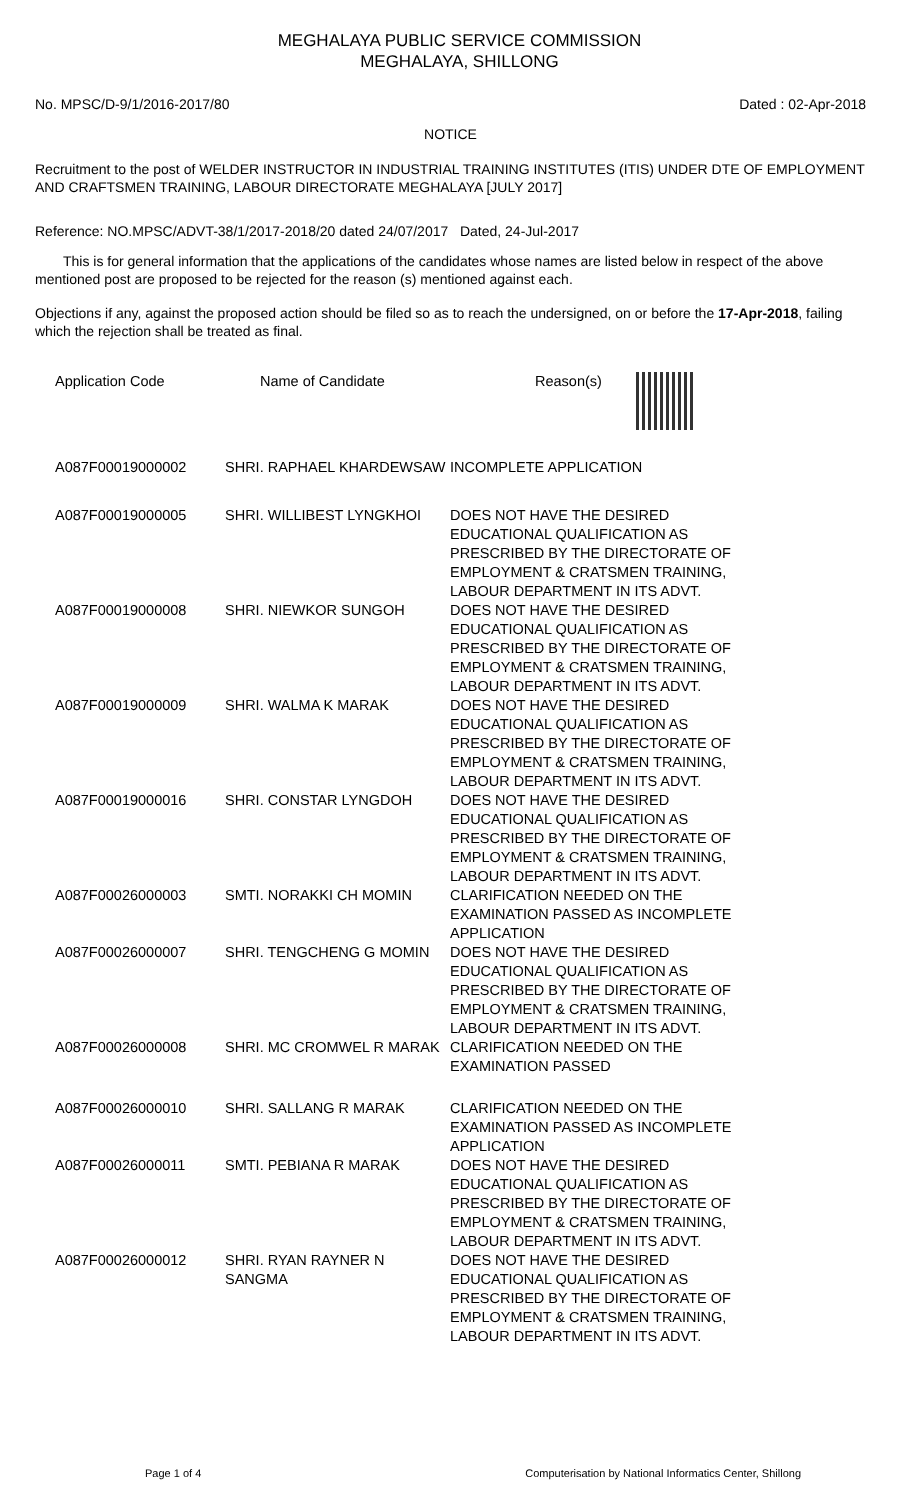MEGHALAYA PUBLIC SERVICE COMMISSION
MEGHALAYA, SHILLONG
No. MPSC/D-9/1/2016-2017/80 Dated : 02-Apr-2018
NOTICE
Recruitment to the post of WELDER INSTRUCTOR IN INDUSTRIAL TRAINING INSTITUTES (ITIS) UNDER DTE OF EMPLOYMENT AND CRAFTSMEN TRAINING, LABOUR DIRECTORATE MEGHALAYA [JULY 2017]
Reference: NO.MPSC/ADVT-38/1/2017-2018/20 dated 24/07/2017 Dated, 24-Jul-2017
This is for general information that the applications of the candidates whose names are listed below in respect of the above mentioned post are proposed to be rejected for the reason (s) mentioned against each.
Objections if any, against the proposed action should be filed so as to reach the undersigned, on or before the 17-Apr-2018, failing which the rejection shall be treated as final.
| Application Code | Name of Candidate | Reason(s) |
| --- | --- | --- |
| A087F00019000002 | SHRI. RAPHAEL KHARDEWSAW | INCOMPLETE APPLICATION |
| A087F00019000005 | SHRI. WILLIBEST LYNGKHOI | DOES NOT HAVE THE DESIRED EDUCATIONAL QUALIFICATION AS PRESCRIBED BY THE DIRECTORATE OF EMPLOYMENT & CRATSMEN TRAINING, LABOUR DEPARTMENT IN ITS ADVT. |
| A087F00019000008 | SHRI. NIEWKOR SUNGOH | DOES NOT HAVE THE DESIRED EDUCATIONAL QUALIFICATION AS PRESCRIBED BY THE DIRECTORATE OF EMPLOYMENT & CRATSMEN TRAINING, LABOUR DEPARTMENT IN ITS ADVT. |
| A087F00019000009 | SHRI. WALMA K MARAK | DOES NOT HAVE THE DESIRED EDUCATIONAL QUALIFICATION AS PRESCRIBED BY THE DIRECTORATE OF EMPLOYMENT & CRATSMEN TRAINING, LABOUR DEPARTMENT IN ITS ADVT. |
| A087F00019000016 | SHRI. CONSTAR LYNGDOH | DOES NOT HAVE THE DESIRED EDUCATIONAL QUALIFICATION AS PRESCRIBED BY THE DIRECTORATE OF EMPLOYMENT & CRATSMEN TRAINING, LABOUR DEPARTMENT IN ITS ADVT. |
| A087F00026000003 | SMTI. NORAKKI CH MOMIN | CLARIFICATION NEEDED ON THE EXAMINATION PASSED AS INCOMPLETE APPLICATION |
| A087F00026000007 | SHRI. TENGCHENG G MOMIN | DOES NOT HAVE THE DESIRED EDUCATIONAL QUALIFICATION AS PRESCRIBED BY THE DIRECTORATE OF EMPLOYMENT & CRATSMEN TRAINING, LABOUR DEPARTMENT IN ITS ADVT. |
| A087F00026000008 | SHRI. MC CROMWEL R MARAK | CLARIFICATION NEEDED ON THE EXAMINATION PASSED |
| A087F00026000010 | SHRI. SALLANG R MARAK | CLARIFICATION NEEDED ON THE EXAMINATION PASSED AS INCOMPLETE APPLICATION |
| A087F00026000011 | SMTI. PEBIANA R MARAK | DOES NOT HAVE THE DESIRED EDUCATIONAL QUALIFICATION AS PRESCRIBED BY THE DIRECTORATE OF EMPLOYMENT & CRATSMEN TRAINING, LABOUR DEPARTMENT IN ITS ADVT. |
| A087F00026000012 | SHRI. RYAN RAYNER N SANGMA | DOES NOT HAVE THE DESIRED EDUCATIONAL QUALIFICATION AS PRESCRIBED BY THE DIRECTORATE OF EMPLOYMENT & CRATSMEN TRAINING, LABOUR DEPARTMENT IN ITS ADVT. |
Page 1 of 4 Computerisation by National Informatics Center, Shillong